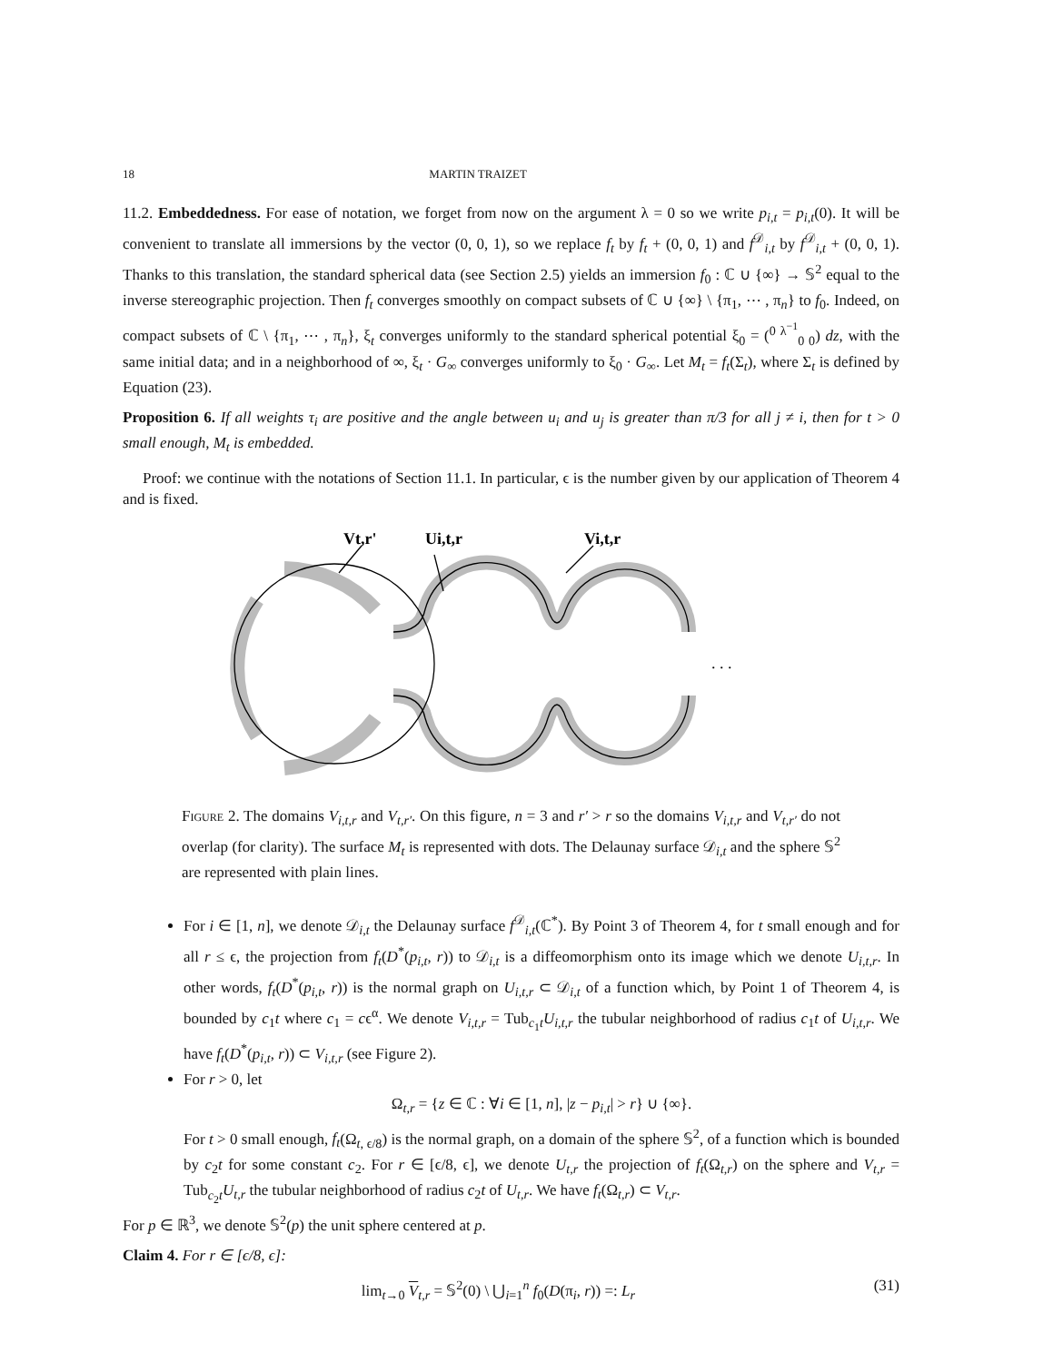18 MARTIN TRAIZET
11.2. Embeddedness. For ease of notation, we forget from now on the argument λ = 0 so we write p<sub>i,t</sub> = p<sub>i,t</sub>(0). It will be convenient to translate all immersions by the vector (0, 0, 1), so we replace f<sub>t</sub> by f<sub>t</sub> + (0, 0, 1) and f<sup>𝒟</sup><sub>i,t</sub> by f<sup>𝒟</sup><sub>i,t</sub> + (0, 0, 1). Thanks to this translation, the standard spherical data (see Section 2.5) yields an immersion f<sub>0</sub> : ℂ ∪ {∞} → 𝕊<sup>2</sup> equal to the inverse stereographic projection. Then f<sub>t</sub> converges smoothly on compact subsets of ℂ ∪ {∞} \ {π<sub>1</sub>, ⋯ , π<sub>n</sub>} to f<sub>0</sub>. Indeed, on compact subsets of ℂ \ {π<sub>1</sub>, ⋯ , π<sub>n</sub>}, ξ<sub>t</sub> converges uniformly to the standard spherical potential ξ<sub>0</sub> = (<sup>0 λ<sup>−1</sup></sup><sub>0 0</sub>) dz, with the same initial data; and in a neighborhood of ∞, ξ<sub>t</sub> · G<sub>∞</sub> converges uniformly to ξ<sub>0</sub> · G<sub>∞</sub>. Let M<sub>t</sub> = f<sub>t</sub>(Σ<sub>t</sub>), where Σ<sub>t</sub> is defined by Equation (23).
Proposition 6. If all weights τ<sub>i</sub> are positive and the angle between u<sub>i</sub> and u<sub>j</sub> is greater than π/3 for all j ≠ i, then for t > 0 small enough, M<sub>t</sub> is embedded.
Proof: we continue with the notations of Section 11.1. In particular, ϵ is the number given by our application of Theorem 4 and is fixed.
Vt,r'
Ui,t,r
Vi,t,r
. . .
Figure 2. The domains V<sub>i,t,r</sub> and V<sub>t,r′</sub>. On this figure, n = 3 and r′ > r so the domains V<sub>i,t,r</sub> and V<sub>t,r′</sub> do not overlap (for clarity). The surface M<sub>t</sub> is represented with dots. The Delaunay surface 𝒟<sub>i,t</sub> and the sphere 𝕊<sup>2</sup> are represented with plain lines.
For i ∈ [1, n], we denote 𝒟<sub>i,t</sub> the Delaunay surface f<sup>𝒟</sup><sub>i,t</sub>(ℂ<sup>*</sup>). By Point 3 of Theorem 4, for t small enough and for all r ≤ ϵ, the projection from f<sub>t</sub>(D<sup>*</sup>(p<sub>i,t</sub>, r)) to 𝒟<sub>i,t</sub> is a diffeomorphism onto its image which we denote U<sub>i,t,r</sub>. In other words, f<sub>t</sub>(D<sup>*</sup>(p<sub>i,t</sub>, r)) is the normal graph on U<sub>i,t,r</sub> ⊂ 𝒟<sub>i,t</sub> of a function which, by Point 1 of Theorem 4, is bounded by c<sub>1</sub>t where c<sub>1</sub> = cϵ<sup>α</sup>. We denote V<sub>i,t,r</sub> = Tub<sub>c<sub>1</sub>t</sub>U<sub>i,t,r</sub> the tubular neighborhood of radius c<sub>1</sub>t of U<sub>i,t,r</sub>. We have f<sub>t</sub>(D<sup>*</sup>(p<sub>i,t</sub>, r)) ⊂ V<sub>i,t,r</sub> (see Figure 2).
For r > 0, let
Ω<sub>t,r</sub> = {z ∈ ℂ : ∀i ∈ [1, n], |z − p<sub>i,t</sub>| > r} ∪ {∞}.
For t > 0 small enough, f<sub>t</sub>(Ω<sub>t, ϵ/8</sub>) is the normal graph, on a domain of the sphere 𝕊<sup>2</sup>, of a function which is bounded by c<sub>2</sub>t for some constant c<sub>2</sub>. For r ∈ [ϵ/8, ϵ], we denote U<sub>t,r</sub> the projection of f<sub>t</sub>(Ω<sub>t,r</sub>) on the sphere and V<sub>t,r</sub> = Tub<sub>c<sub>2</sub>t</sub>U<sub>t,r</sub> the tubular neighborhood of radius c<sub>2</sub>t of U<sub>t,r</sub>. We have f<sub>t</sub>(Ω<sub>t,r</sub>) ⊂ V<sub>t,r</sub>.
For p ∈ ℝ<sup>3</sup>, we denote 𝕊<sup>2</sup>(p) the unit sphere centered at p.
Claim 4. For r ∈ [ϵ/8, ϵ]:
lim<sub>t→0</sub> V<sub>t,r</sub> = 𝕊<sup>2</sup>(0) \ ⋃<sub>i=1</sub><sup>n</sup> f<sub>0</sub>(D(π<sub>i</sub>, r)) =: L<sub>r</sub> (31)